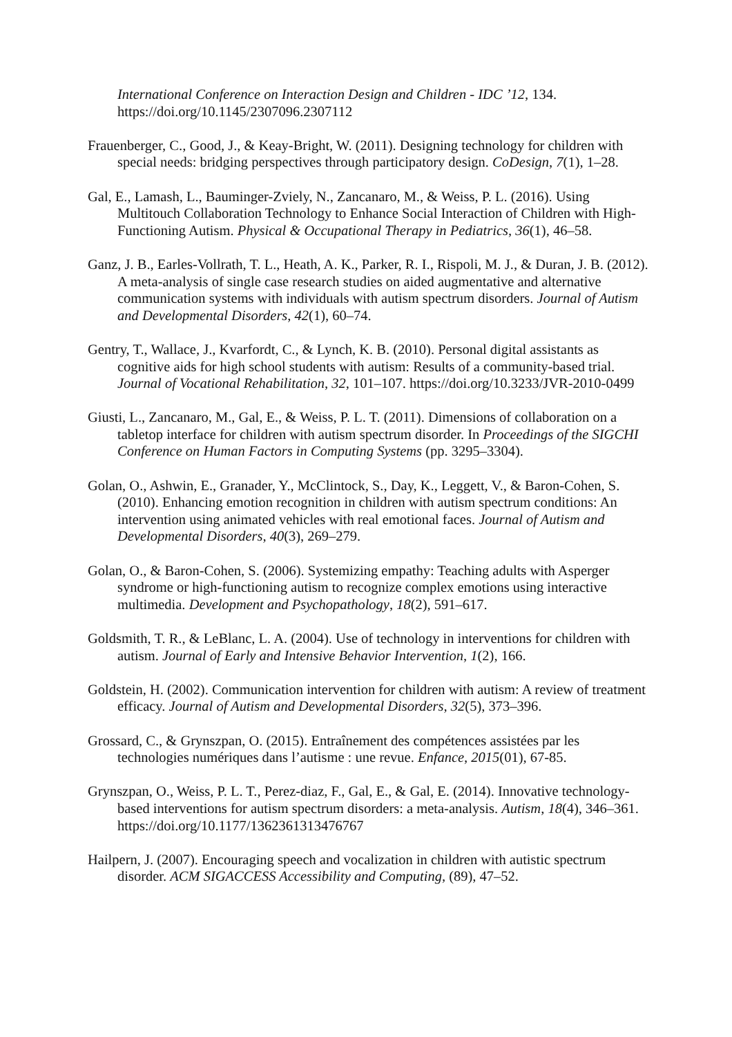International Conference on Interaction Design and Children - IDC ’12, 134. https://doi.org/10.1145/2307096.2307112
Frauenberger, C., Good, J., & Keay-Bright, W. (2011). Designing technology for children with special needs: bridging perspectives through participatory design. CoDesign, 7(1), 1–28.
Gal, E., Lamash, L., Bauminger-Zviely, N., Zancanaro, M., & Weiss, P. L. (2016). Using Multitouch Collaboration Technology to Enhance Social Interaction of Children with High-Functioning Autism. Physical & Occupational Therapy in Pediatrics, 36(1), 46–58.
Ganz, J. B., Earles-Vollrath, T. L., Heath, A. K., Parker, R. I., Rispoli, M. J., & Duran, J. B. (2012). A meta-analysis of single case research studies on aided augmentative and alternative communication systems with individuals with autism spectrum disorders. Journal of Autism and Developmental Disorders, 42(1), 60–74.
Gentry, T., Wallace, J., Kvarfordt, C., & Lynch, K. B. (2010). Personal digital assistants as cognitive aids for high school students with autism: Results of a community-based trial. Journal of Vocational Rehabilitation, 32, 101–107. https://doi.org/10.3233/JVR-2010-0499
Giusti, L., Zancanaro, M., Gal, E., & Weiss, P. L. T. (2011). Dimensions of collaboration on a tabletop interface for children with autism spectrum disorder. In Proceedings of the SIGCHI Conference on Human Factors in Computing Systems (pp. 3295–3304).
Golan, O., Ashwin, E., Granader, Y., McClintock, S., Day, K., Leggett, V., & Baron-Cohen, S. (2010). Enhancing emotion recognition in children with autism spectrum conditions: An intervention using animated vehicles with real emotional faces. Journal of Autism and Developmental Disorders, 40(3), 269–279.
Golan, O., & Baron-Cohen, S. (2006). Systemizing empathy: Teaching adults with Asperger syndrome or high-functioning autism to recognize complex emotions using interactive multimedia. Development and Psychopathology, 18(2), 591–617.
Goldsmith, T. R., & LeBlanc, L. A. (2004). Use of technology in interventions for children with autism. Journal of Early and Intensive Behavior Intervention, 1(2), 166.
Goldstein, H. (2002). Communication intervention for children with autism: A review of treatment efficacy. Journal of Autism and Developmental Disorders, 32(5), 373–396.
Grossard, C., & Grynszpan, O. (2015). Entraînement des compétences assistées par les technologies numériques dans l’autisme : une revue. Enfance, 2015(01), 67-85.
Grynszpan, O., Weiss, P. L. T., Perez-diaz, F., Gal, E., & Gal, E. (2014). Innovative technology-based interventions for autism spectrum disorders: a meta-analysis. Autism, 18(4), 346–361. https://doi.org/10.1177/1362361313476767
Hailpern, J. (2007). Encouraging speech and vocalization in children with autistic spectrum disorder. ACM SIGACCESS Accessibility and Computing, (89), 47–52.